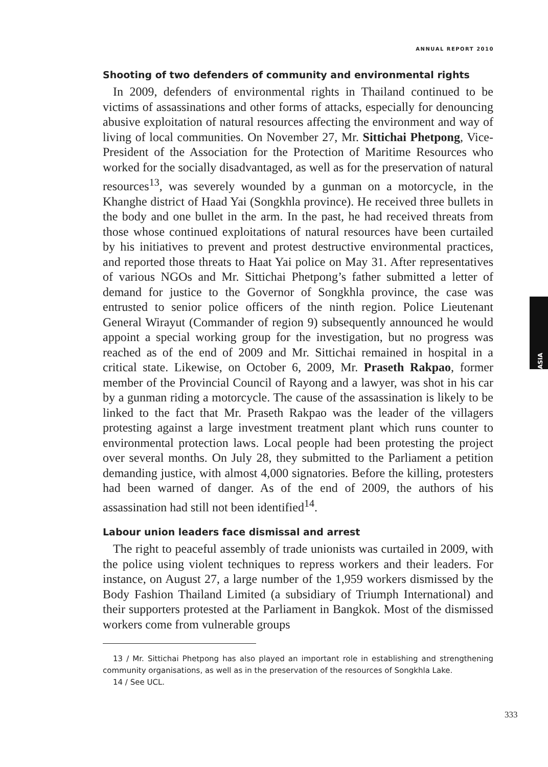ANNUAL REPORT 2010
ASIA
Shooting of two defenders of community and environmental rights
In 2009, defenders of environmental rights in Thailand continued to be victims of assassinations and other forms of attacks, especially for denouncing abusive exploitation of natural resources affecting the environment and way of living of local communities. On November 27, Mr. Sittichai Phetpong, Vice-President of the Association for the Protection of Maritime Resources who worked for the socially disadvantaged, as well as for the preservation of natural resources<sup>13</sup>, was severely wounded by a gunman on a motorcycle, in the Khanghe district of Haad Yai (Songkhla province). He received three bullets in the body and one bullet in the arm. In the past, he had received threats from those whose continued exploitations of natural resources have been curtailed by his initiatives to prevent and protest destructive environmental practices, and reported those threats to Haat Yai police on May 31. After representatives of various NGOs and Mr. Sittichai Phetpong’s father submitted a letter of demand for justice to the Governor of Songkhla province, the case was entrusted to senior police officers of the ninth region. Police Lieutenant General Wirayut (Commander of region 9) subsequently announced he would appoint a special working group for the investigation, but no progress was reached as of the end of 2009 and Mr. Sittichai remained in hospital in a critical state. Likewise, on October 6, 2009, Mr. Praseth Rakpao, former member of the Provincial Council of Rayong and a lawyer, was shot in his car by a gunman riding a motorcycle. The cause of the assassination is likely to be linked to the fact that Mr. Praseth Rakpao was the leader of the villagers protesting against a large investment treatment plant which runs counter to environmental protection laws. Local people had been protesting the project over several months. On July 28, they submitted to the Parliament a petition demanding justice, with almost 4,000 signatories. Before the killing, protesters had been warned of danger. As of the end of 2009, the authors of his assassination had still not been identified<sup>14</sup>.
Labour union leaders face dismissal and arrest
The right to peaceful assembly of trade unionists was curtailed in 2009, with the police using violent techniques to repress workers and their leaders. For instance, on August 27, a large number of the 1,959 workers dismissed by the Body Fashion Thailand Limited (a subsidiary of Triumph International) and their supporters protested at the Parliament in Bangkok. Most of the dismissed workers come from vulnerable groups
13 / Mr. Sittichai Phetpong has also played an important role in establishing and strengthening community organisations, as well as in the preservation of the resources of Songkhla Lake.
14 / See UCL.
333